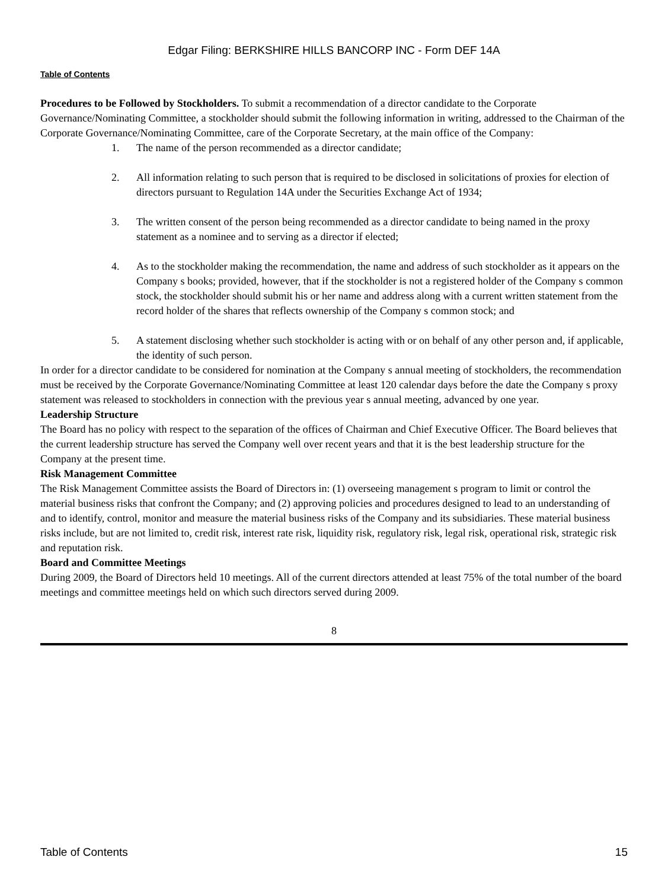Edgar Filing: BERKSHIRE HILLS BANCORP INC - Form DEF 14A
Table of Contents
Procedures to be Followed by Stockholders. To submit a recommendation of a director candidate to the Corporate Governance/Nominating Committee, a stockholder should submit the following information in writing, addressed to the Chairman of the Corporate Governance/Nominating Committee, care of the Corporate Secretary, at the main office of the Company:
1. The name of the person recommended as a director candidate;
2. All information relating to such person that is required to be disclosed in solicitations of proxies for election of directors pursuant to Regulation 14A under the Securities Exchange Act of 1934;
3. The written consent of the person being recommended as a director candidate to being named in the proxy statement as a nominee and to serving as a director if elected;
4. As to the stockholder making the recommendation, the name and address of such stockholder as it appears on the Company s books; provided, however, that if the stockholder is not a registered holder of the Company s common stock, the stockholder should submit his or her name and address along with a current written statement from the record holder of the shares that reflects ownership of the Company s common stock; and
5. A statement disclosing whether such stockholder is acting with or on behalf of any other person and, if applicable, the identity of such person.
In order for a director candidate to be considered for nomination at the Company s annual meeting of stockholders, the recommendation must be received by the Corporate Governance/Nominating Committee at least 120 calendar days before the date the Company s proxy statement was released to stockholders in connection with the previous year s annual meeting, advanced by one year.
Leadership Structure
The Board has no policy with respect to the separation of the offices of Chairman and Chief Executive Officer. The Board believes that the current leadership structure has served the Company well over recent years and that it is the best leadership structure for the Company at the present time.
Risk Management Committee
The Risk Management Committee assists the Board of Directors in: (1) overseeing management s program to limit or control the material business risks that confront the Company; and (2) approving policies and procedures designed to lead to an understanding of and to identify, control, monitor and measure the material business risks of the Company and its subsidiaries. These material business risks include, but are not limited to, credit risk, interest rate risk, liquidity risk, regulatory risk, legal risk, operational risk, strategic risk and reputation risk.
Board and Committee Meetings
During 2009, the Board of Directors held 10 meetings. All of the current directors attended at least 75% of the total number of the board meetings and committee meetings held on which such directors served during 2009.
8
Table of Contents 15